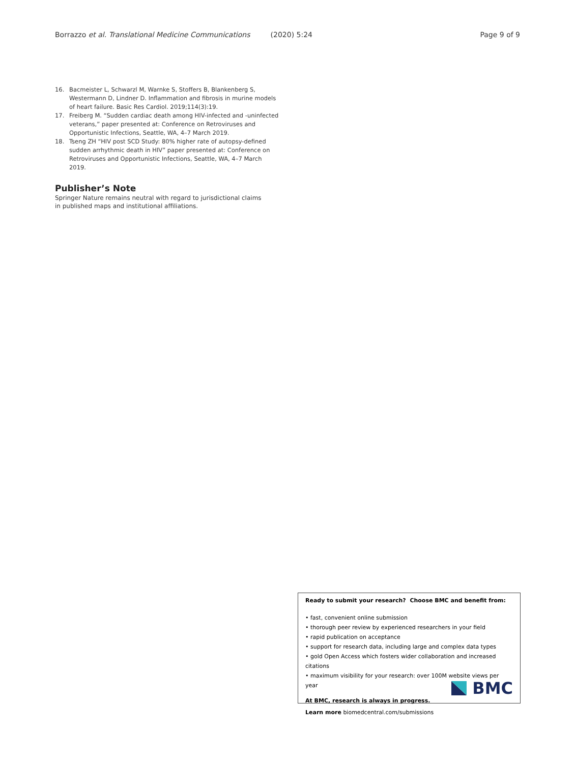Borrazzo et al. Translational Medicine Communications (2020) 5:24 Page 9 of 9
16. Bacmeister L, Schwarzl M, Warnke S, Stoffers B, Blankenberg S, Westermann D, Lindner D. Inflammation and fibrosis in murine models of heart failure. Basic Res Cardiol. 2019;114(3):19.
17. Freiberg M. “Sudden cardiac death among HIV-infected and -uninfected veterans,” paper presented at: Conference on Retroviruses and Opportunistic Infections, Seattle, WA, 4–7 March 2019.
18. Tseng ZH “HIV post SCD Study: 80% higher rate of autopsy-defined sudden arrhythmic death in HIV” paper presented at: Conference on Retroviruses and Opportunistic Infections, Seattle, WA, 4–7 March 2019.
Publisher’s Note
Springer Nature remains neutral with regard to jurisdictional claims in published maps and institutional affiliations.
Ready to submit your research? Choose BMC and benefit from:
• fast, convenient online submission
• thorough peer review by experienced researchers in your field
• rapid publication on acceptance
• support for research data, including large and complex data types
• gold Open Access which fosters wider collaboration and increased citations
• maximum visibility for your research: over 100M website views per year
At BMC, research is always in progress.
Learn more biomedcentral.com/submissions
BMC